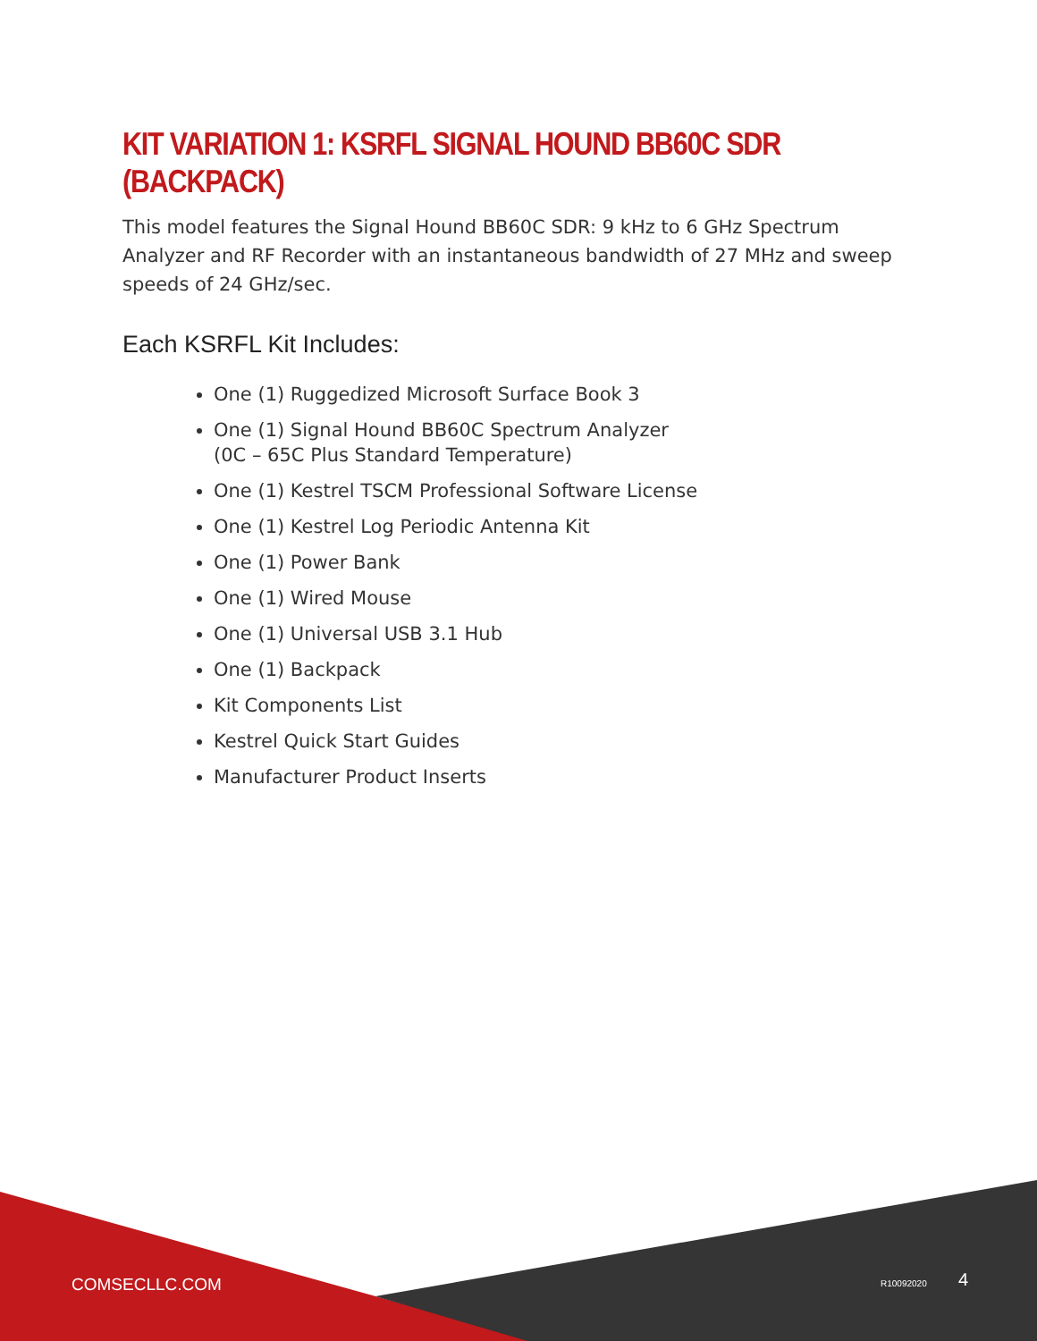KIT VARIATION 1: KSRFL SIGNAL HOUND BB60C SDR (BACKPACK)
This model features the Signal Hound BB60C SDR: 9 kHz to 6 GHz Spectrum Analyzer and RF Recorder with an instantaneous bandwidth of 27 MHz and sweep speeds of 24 GHz/sec.
Each KSRFL Kit Includes:
One (1) Ruggedized Microsoft Surface Book 3
One (1) Signal Hound BB60C Spectrum Analyzer
(0C – 65C Plus Standard Temperature)
One (1) Kestrel TSCM Professional Software License
One (1) Kestrel Log Periodic Antenna Kit
One (1) Power Bank
One (1) Wired Mouse
One (1) Universal USB 3.1 Hub
One (1) Backpack
Kit Components List
Kestrel Quick Start Guides
Manufacturer Product Inserts
COMSECLLC.COM R10092020 4